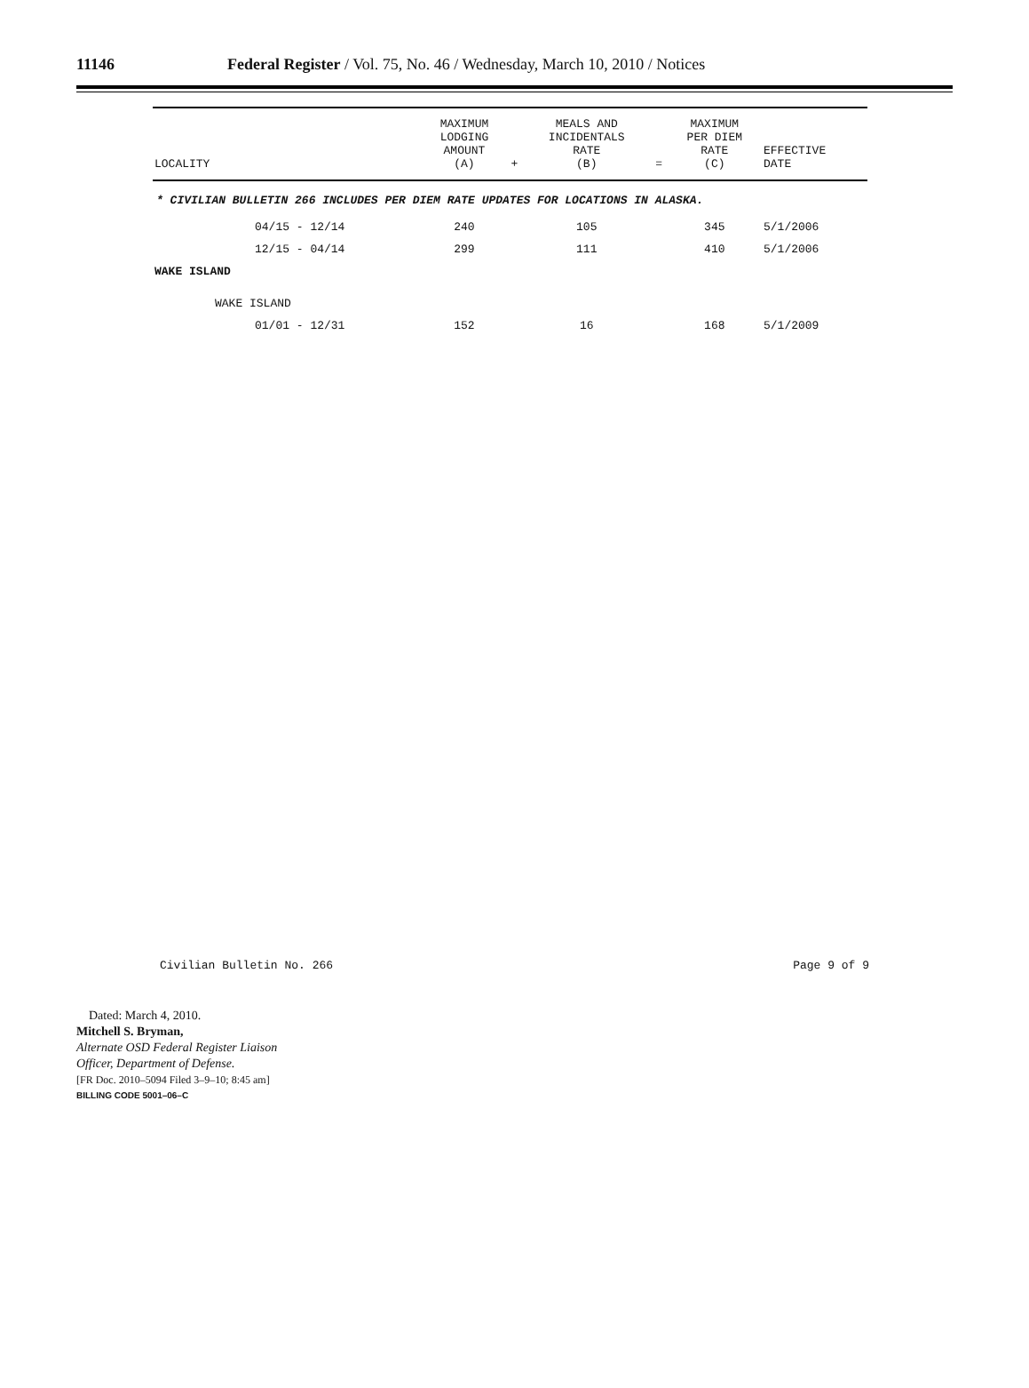11146 Federal Register / Vol. 75, No. 46 / Wednesday, March 10, 2010 / Notices
| LOCALITY | MAXIMUM LODGING AMOUNT (A) | + | MEALS AND INCIDENTALS RATE (B) | = | MAXIMUM PER DIEM RATE (C) | EFFECTIVE DATE |
| --- | --- | --- | --- | --- | --- | --- |
| * CIVILIAN BULLETIN 266 INCLUDES PER DIEM RATE UPDATES FOR LOCATIONS IN ALASKA. | | | | | | |
| 04/15 - 12/14 | 240 | | 105 | | 345 | 5/1/2006 |
| 12/15 - 04/14 | 299 | | 111 | | 410 | 5/1/2006 |
| WAKE ISLAND | | | | | | |
| WAKE ISLAND | | | | | | |
| 01/01 - 12/31 | 152 | | 16 | | 168 | 5/1/2009 |
Civilian Bulletin No. 266 Page 9 of 9
Dated: March 4, 2010.
Mitchell S. Bryman,
Alternate OSD Federal Register Liaison
Officer, Department of Defense.
[FR Doc. 2010–5094 Filed 3–9–10; 8:45 am]
BILLING CODE 5001–06–C